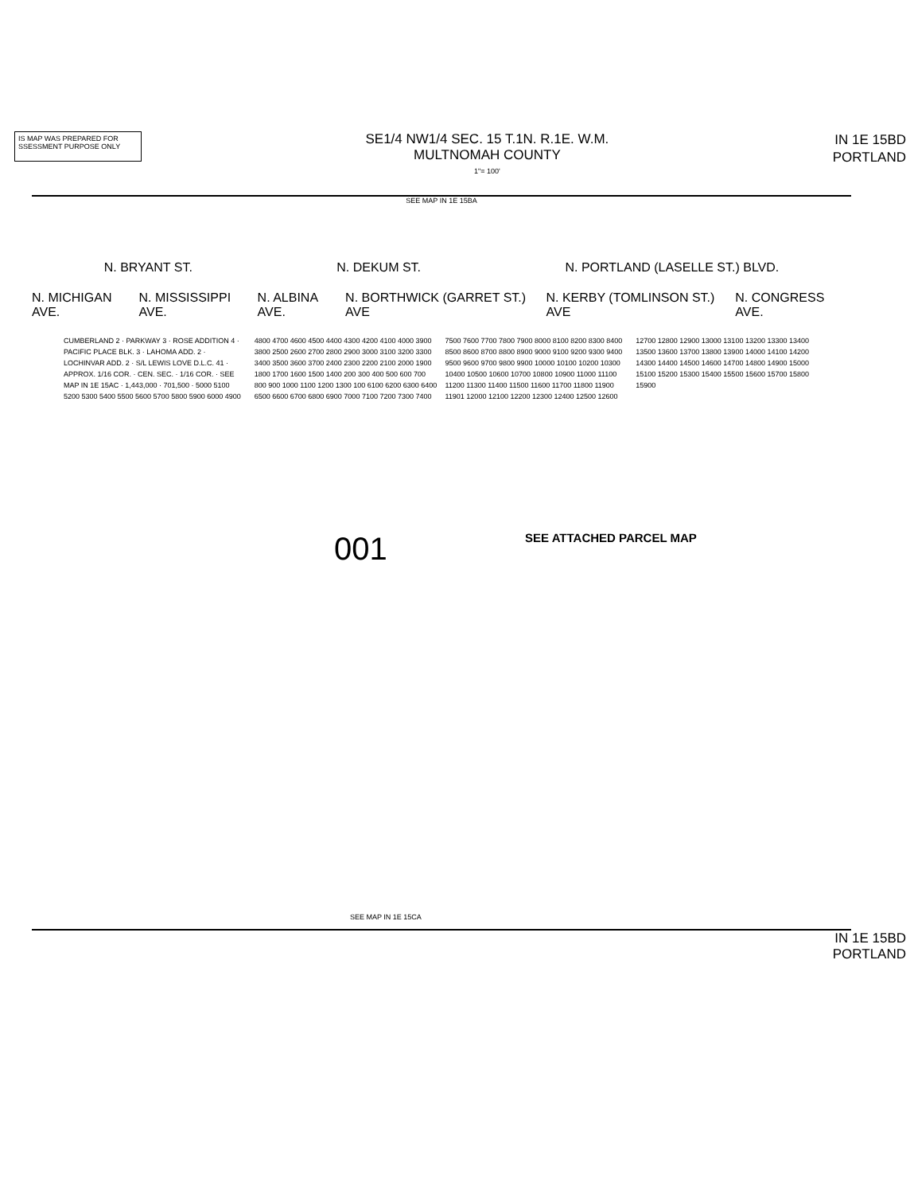IS MAP WAS PREPARED FOR
SSESSMENT PURPOSE ONLY
SE1/4 NW1/4 SEC. 15 T.1N. R.1E. W.M.
MULTNOMAH COUNTY
1"= 100'
IN 1E 15BD
PORTLAND
SEE MAP IN 1E 15BA
N. BRYANT ST. N. DEKUM ST. N. PORTLAND (LASELLE ST.) BLVD.
N. MICHIGAN AVE. N. MISSISSIPPI AVE. N. ALBINA AVE. N. BORTHWICK (GARRET ST.) AVE N. KERBY (TOMLINSON ST.) AVE N. CONGRESS AVE.
CUMBERLAND 2 · PARKWAY 3 · ROSE ADDITION 4 · PACIFIC PLACE BLK. 3 · LAHOMA ADD. 2 · LOCHINVAR ADD. 2 · S/L LEWIS LOVE D.L.C. 41 · APPROX. 1/16 COR. · CEN. SEC. · 1/16 COR. · SEE MAP IN 1E 15AC · 1,443,000 · 701,500 · 5000 5100 5200 5300 5400 5500 5600 5700 5800 5900 6000 4900 4800 4700 4600 4500 4400 4300 4200 4100 4000 3900 3800 2500 2600 2700 2800 2900 3000 3100 3200 3300 3400 3500 3600 3700 2400 2300 2200 2100 2000 1900 1800 1700 1600 1500 1400 200 300 400 500 600 700 800 900 1000 1100 1200 1300 100 6100 6200 6300 6400 6500 6600 6700 6800 6900 7000 7100 7200 7300 7400 7500 7600 7700 7800 7900 8000 8100 8200 8300 8400 8500 8600 8700 8800 8900 9000 9100 9200 9300 9400 9500 9600 9700 9800 9900 10000 10100 10200 10300 10400 10500 10600 10700 10800 10900 11000 11100 11200 11300 11400 11500 11600 11700 11800 11900 11901 12000 12100 12200 12300 12400 12500 12600 12700 12800 12900 13000 13100 13200 13300 13400 13500 13600 13700 13800 13900 14000 14100 14200 14300 14400 14500 14600 14700 14800 14900 15000 15100 15200 15300 15400 15500 15600 15700 15800 15900
001 SEE ATTACHED PARCEL MAP
SEE MAP IN 1E 15CA
IN 1E 15BD
PORTLAND